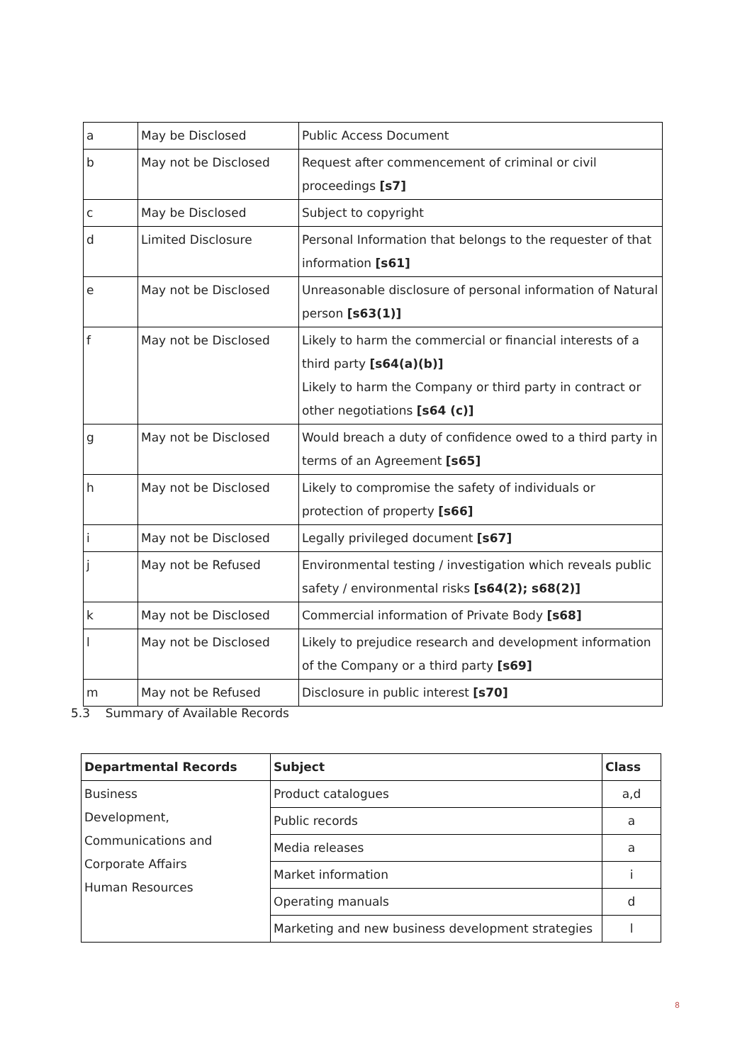| a | May be Disclosed | Public Access Document |
| b | May not be Disclosed | Request after commencement of criminal or civil proceedings [s7] |
| c | May be Disclosed | Subject to copyright |
| d | Limited Disclosure | Personal Information that belongs to the requester of that information [s61] |
| e | May not be Disclosed | Unreasonable disclosure of personal information of Natural person [s63(1)] |
| f | May not be Disclosed | Likely to harm the commercial or financial interests of a third party [s64(a)(b)] Likely to harm the Company or third party in contract or other negotiations [s64 (c)] |
| g | May not be Disclosed | Would breach a duty of confidence owed to a third party in terms of an Agreement [s65] |
| h | May not be Disclosed | Likely to compromise the safety of individuals or protection of property [s66] |
| i | May not be Disclosed | Legally privileged document [s67] |
| j | May not be Refused | Environmental testing / investigation which reveals public safety / environmental risks [s64(2); s68(2)] |
| k | May not be Disclosed | Commercial information of Private Body [s68] |
| l | May not be Disclosed | Likely to prejudice research and development information of the Company or a third party [s69] |
| m | May not be Refused | Disclosure in public interest [s70] |
5.3 Summary of Available Records
| Departmental Records | Subject | Class |
| --- | --- | --- |
| Business Development, Communications and Corporate Affairs Human Resources | Product catalogues | a,d |
| | Public records | a |
| | Media releases | a |
| | Market information | i |
| | Operating manuals | d |
| | Marketing and new business development strategies | l |
8